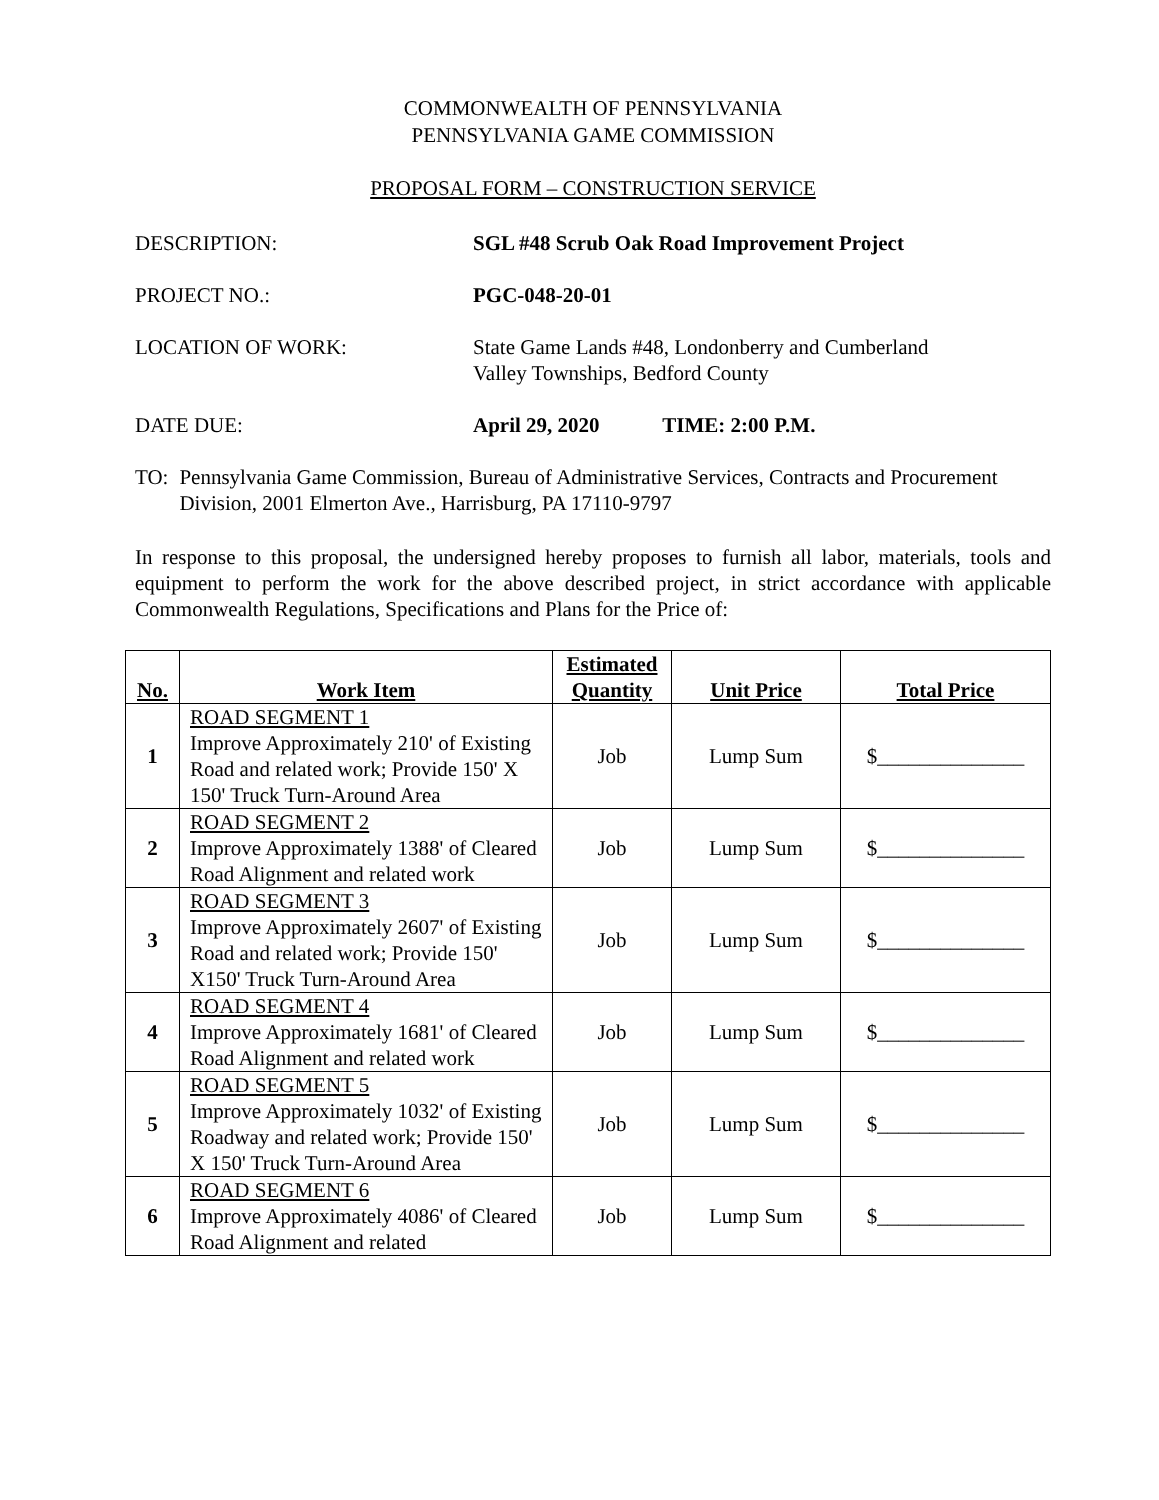COMMONWEALTH OF PENNSYLVANIA
PENNSYLVANIA GAME COMMISSION
PROPOSAL FORM – CONSTRUCTION SERVICE
DESCRIPTION: SGL #48 Scrub Oak Road Improvement Project
PROJECT NO.: PGC-048-20-01
LOCATION OF WORK: State Game Lands #48, Londonberry and Cumberland
Valley Townships, Bedford County
DATE DUE: April 29, 2020 TIME: 2:00 P.M.
TO: Pennsylvania Game Commission, Bureau of Administrative Services, Contracts and Procurement Division, 2001 Elmerton Ave., Harrisburg, PA 17110-9797
In response to this proposal, the undersigned hereby proposes to furnish all labor, materials, tools and equipment to perform the work for the above described project, in strict accordance with applicable Commonwealth Regulations, Specifications and Plans for the Price of:
| No. | Work Item | Estimated Quantity | Unit Price | Total Price |
| --- | --- | --- | --- | --- |
| 1 | ROAD SEGMENT 1 Improve Approximately 210' of Existing Road and related work; Provide 150' X 150' Truck Turn-Around Area | Job | Lump Sum | $______________ |
| 2 | ROAD SEGMENT 2 Improve Approximately 1388' of Cleared Road Alignment and related work | Job | Lump Sum | $______________ |
| 3 | ROAD SEGMENT 3 Improve Approximately 2607' of Existing Road and related work; Provide 150' X150' Truck Turn-Around Area | Job | Lump Sum | $______________ |
| 4 | ROAD SEGMENT 4 Improve Approximately 1681' of Cleared Road Alignment and related work | Job | Lump Sum | $______________ |
| 5 | ROAD SEGMENT 5 Improve Approximately 1032' of Existing Roadway and related work; Provide 150' X 150' Truck Turn-Around Area | Job | Lump Sum | $______________ |
| 6 | ROAD SEGMENT 6 Improve Approximately 4086' of Cleared Road Alignment and related | Job | Lump Sum | $______________ |